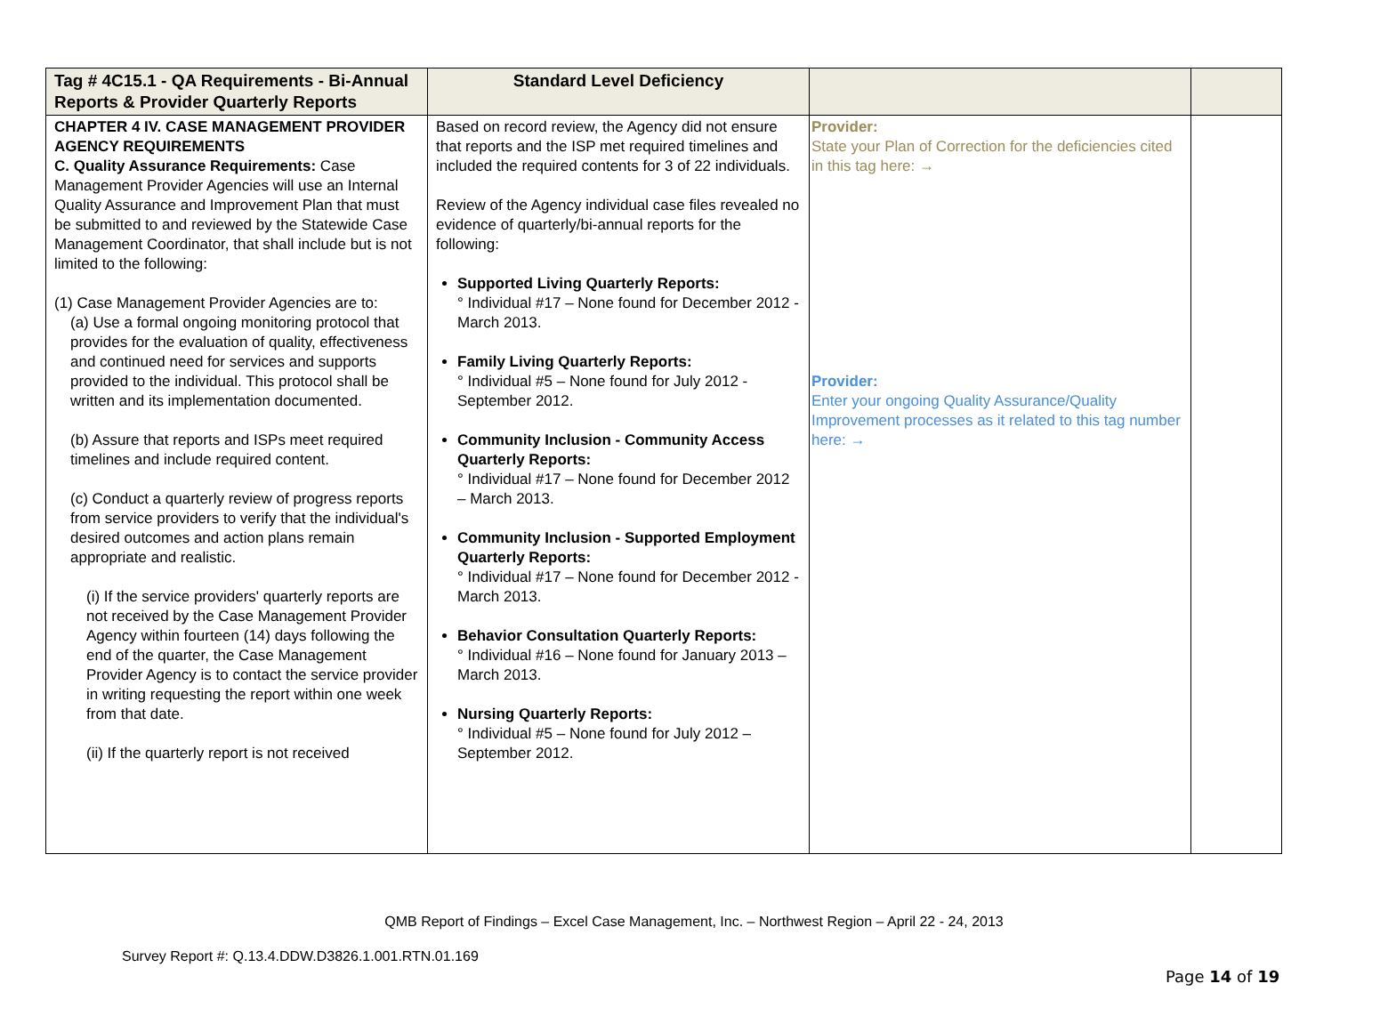| Tag # 4C15.1 - QA Requirements - Bi-Annual Reports & Provider Quarterly Reports | Standard Level Deficiency | | |
| CHAPTER 4 IV. CASE MANAGEMENT PROVIDER AGENCY REQUIREMENTS C. Quality Assurance Requirements: Case Management Provider Agencies will use an Internal Quality Assurance and Improvement Plan that must be submitted to and reviewed by the Statewide Case Management Coordinator, that shall include but is not limited to the following: (1) Case Management Provider Agencies are to: (a) Use a formal ongoing monitoring protocol that provides for the evaluation of quality, effectiveness and continued need for services and supports provided to the individual. This protocol shall be written and its implementation documented. (b) Assure that reports and ISPs meet required timelines and include required content. (c) Conduct a quarterly review of progress reports from service providers to verify that the individual's desired outcomes and action plans remain appropriate and realistic. (i) If the service providers' quarterly reports are not received by the Case Management Provider Agency within fourteen (14) days following the end of the quarter, the Case Management Provider Agency is to contact the service provider in writing requesting the report within one week from that date. (ii) If the quarterly report is not received | Based on record review, the Agency did not ensure that reports and the ISP met required timelines and included the required contents for 3 of 22 individuals. Review of the Agency individual case files revealed no evidence of quarterly/bi-annual reports for the following: Supported Living Quarterly Reports: ° Individual #17 – None found for December 2012 - March 2013. Family Living Quarterly Reports: ° Individual #5 – None found for July 2012 - September 2012. Community Inclusion - Community Access Quarterly Reports: ° Individual #17 – None found for December 2012 – March 2013. Community Inclusion - Supported Employment Quarterly Reports: ° Individual #17 – None found for December 2012 - March 2013. Behavior Consultation Quarterly Reports: ° Individual #16 – None found for January 2013 – March 2013. Nursing Quarterly Reports: ° Individual #5 – None found for July 2012 – September 2012. | Provider: State your Plan of Correction for the deficiencies cited in this tag here: → Provider: Enter your ongoing Quality Assurance/Quality Improvement processes as it related to this tag number here: → | |
QMB Report of Findings – Excel Case Management, Inc. – Northwest Region – April 22 - 24, 2013
Survey Report #: Q.13.4.DDW.D3826.1.001.RTN.01.169
Page 14 of 19